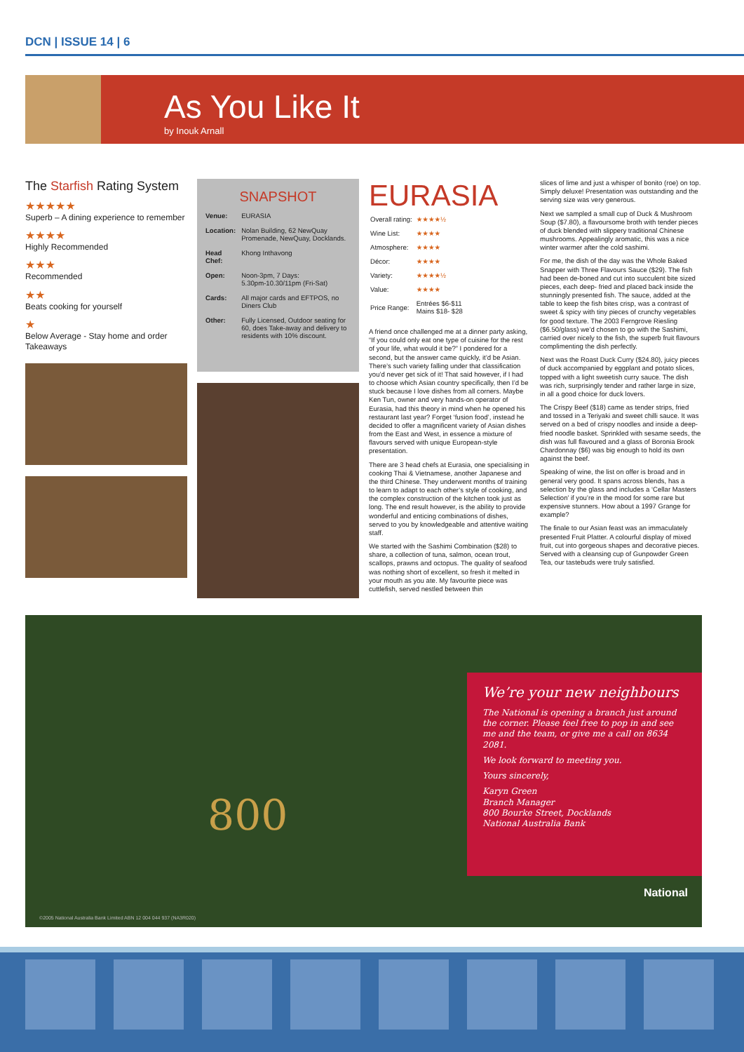DCN | ISSUE 14 | 6
As You Like It
by Inouk Arnall
The Starfish Rating System
★★★★★
Superb – A dining experience to remember
★★★★
Highly Recommended
★★★
Recommended
★★
Beats cooking for yourself
★
Below Average - Stay home and order Takeaways
SNAPSHOT
| Venue: | EURASIA |
| Location: | Nolan Building, 62 NewQuay Promenade, NewQuay, Docklands. |
| Head Chef: | Khong Inthavong |
| Open: | Noon-3pm, 7 Days: 5.30pm-10.30/11pm (Fri-Sat) |
| Cards: | All major cards and EFTPOS, no Diners Club |
| Other: | Fully Licensed, Outdoor seating for 60, does Take-away and delivery to residents with 10% discount. |
EURASIA
| Overall rating: | ★★★★½ |
| Wine List: | ★★★★ |
| Atmosphere: | ★★★★ |
| Décor: | ★★★★ |
| Variety: | ★★★★½ |
| Value: | ★★★★ |
| Price Range: | Entrées $6-$11 Mains $18- $28 |
A friend once challenged me at a dinner party asking, “If you could only eat one type of cuisine for the rest of your life, what would it be?” I pondered for a second, but the answer came quickly, it’d be Asian. There’s such variety falling under that classification you’d never get sick of it! That said however, if I had to choose which Asian country specifically, then I’d be stuck because I love dishes from all corners. Maybe Ken Tun, owner and very hands-on operator of Eurasia, had this theory in mind when he opened his restaurant last year? Forget ‘fusion food’, instead he decided to offer a magnificent variety of Asian dishes from the East and West, in essence a mixture of flavours served with unique European-style presentation.
There are 3 head chefs at Eurasia, one specialising in cooking Thai & Vietnamese, another Japanese and the third Chinese. They underwent months of training to learn to adapt to each other’s style of cooking, and the complex construction of the kitchen took just as long. The end result however, is the ability to provide wonderful and enticing combinations of dishes, served to you by knowledgeable and attentive waiting staff.
We started with the Sashimi Combination ($28) to share, a collection of tuna, salmon, ocean trout, scallops, prawns and octopus. The quality of seafood was nothing short of excellent, so fresh it melted in your mouth as you ate. My favourite piece was cuttlefish, served nestled between thin
slices of lime and just a whisper of bonito (roe) on top. Simply deluxe! Presentation was outstanding and the serving size was very generous.
Next we sampled a small cup of Duck & Mushroom Soup ($7.80), a flavoursome broth with tender pieces of duck blended with slippery traditional Chinese mushrooms. Appealingly aromatic, this was a nice winter warmer after the cold sashimi.
For me, the dish of the day was the Whole Baked Snapper with Three Flavours Sauce ($29). The fish had been de-boned and cut into succulent bite sized pieces, each deep- fried and placed back inside the stunningly presented fish. The sauce, added at the table to keep the fish bites crisp, was a contrast of sweet & spicy with tiny pieces of crunchy vegetables for good texture. The 2003 Ferngrove Riesling ($6.50/glass) we’d chosen to go with the Sashimi, carried over nicely to the fish, the superb fruit flavours complimenting the dish perfectly.
Next was the Roast Duck Curry ($24.80), juicy pieces of duck accompanied by eggplant and potato slices, topped with a light sweetish curry sauce. The dish was rich, surprisingly tender and rather large in size, in all a good choice for duck lovers.
The Crispy Beef ($18) came as tender strips, fried and tossed in a Teriyaki and sweet chilli sauce. It was served on a bed of crispy noodles and inside a deep-fried noodle basket. Sprinkled with sesame seeds, the dish was full flavoured and a glass of Boronia Brook Chardonnay ($6) was big enough to hold its own against the beef.
Speaking of wine, the list on offer is broad and in general very good. It spans across blends, has a selection by the glass and includes a ‘Cellar Masters Selection’ if you’re in the mood for some rare but expensive stunners. How about a 1997 Grange for example?
The finale to our Asian feast was an immaculately presented Fruit Platter. A colourful display of mixed fruit, cut into gorgeous shapes and decorative pieces. Served with a cleansing cup of Gunpowder Green Tea, our tastebuds were truly satisfied.
800
We’re your new neighbours
The National is opening a branch just around the corner. Please feel free to pop in and see me and the team, or give me a call on 8634 2081.
We look forward to meeting you.
Yours sincerely,
Karyn Green
Branch Manager
800 Bourke Street, Docklands
National Australia Bank
National
©2005 National Australia Bank Limited ABN 12 004 044 937 (NA3R020)